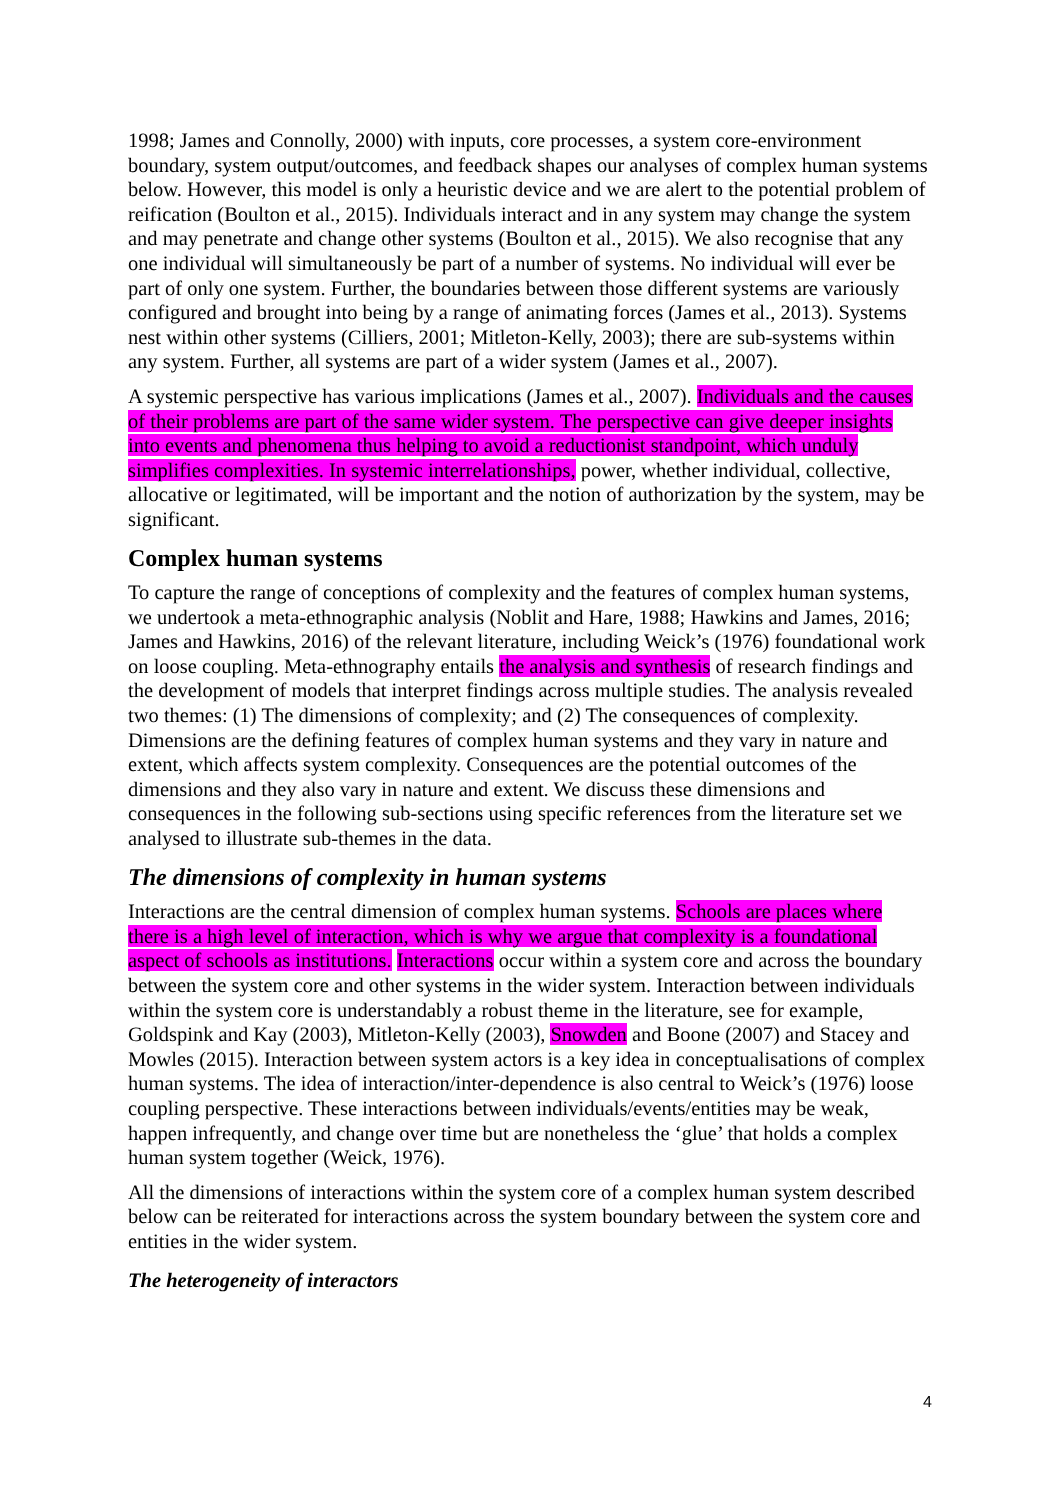1998; James and Connolly, 2000) with inputs, core processes, a system core-environment boundary, system output/outcomes, and feedback shapes our analyses of complex human systems below. However, this model is only a heuristic device and we are alert to the potential problem of reification (Boulton et al., 2015). Individuals interact and in any system may change the system and may penetrate and change other systems (Boulton et al., 2015). We also recognise that any one individual will simultaneously be part of a number of systems. No individual will ever be part of only one system. Further, the boundaries between those different systems are variously configured and brought into being by a range of animating forces (James et al., 2013). Systems nest within other systems (Cilliers, 2001; Mitleton-Kelly, 2003); there are sub-systems within any system. Further, all systems are part of a wider system (James et al., 2007).
A systemic perspective has various implications (James et al., 2007). Individuals and the causes of their problems are part of the same wider system. The perspective can give deeper insights into events and phenomena thus helping to avoid a reductionist standpoint, which unduly simplifies complexities. In systemic interrelationships, power, whether individual, collective, allocative or legitimated, will be important and the notion of authorization by the system, may be significant.
Complex human systems
To capture the range of conceptions of complexity and the features of complex human systems, we undertook a meta-ethnographic analysis (Noblit and Hare, 1988; Hawkins and James, 2016; James and Hawkins, 2016) of the relevant literature, including Weick’s (1976) foundational work on loose coupling. Meta-ethnography entails the analysis and synthesis of research findings and the development of models that interpret findings across multiple studies. The analysis revealed two themes: (1) The dimensions of complexity; and (2) The consequences of complexity. Dimensions are the defining features of complex human systems and they vary in nature and extent, which affects system complexity. Consequences are the potential outcomes of the dimensions and they also vary in nature and extent. We discuss these dimensions and consequences in the following sub-sections using specific references from the literature set we analysed to illustrate sub-themes in the data.
The dimensions of complexity in human systems
Interactions are the central dimension of complex human systems. Schools are places where there is a high level of interaction, which is why we argue that complexity is a foundational aspect of schools as institutions. Interactions occur within a system core and across the boundary between the system core and other systems in the wider system. Interaction between individuals within the system core is understandably a robust theme in the literature, see for example, Goldspink and Kay (2003), Mitleton-Kelly (2003), Snowden and Boone (2007) and Stacey and Mowles (2015). Interaction between system actors is a key idea in conceptualisations of complex human systems. The idea of interaction/inter-dependence is also central to Weick’s (1976) loose coupling perspective. These interactions between individuals/events/entities may be weak, happen infrequently, and change over time but are nonetheless the ‘glue’ that holds a complex human system together (Weick, 1976).
All the dimensions of interactions within the system core of a complex human system described below can be reiterated for interactions across the system boundary between the system core and entities in the wider system.
The heterogeneity of interactors
4